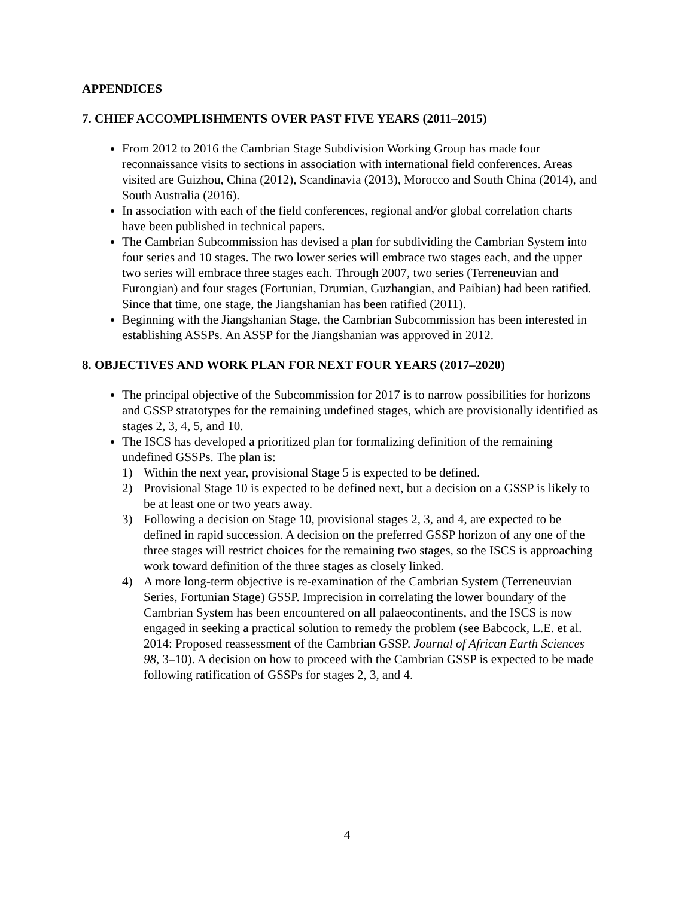APPENDICES
7. CHIEF ACCOMPLISHMENTS OVER PAST FIVE YEARS (2011–2015)
From 2012 to 2016 the Cambrian Stage Subdivision Working Group has made four reconnaissance visits to sections in association with international field conferences. Areas visited are Guizhou, China (2012), Scandinavia (2013), Morocco and South China (2014), and South Australia (2016).
In association with each of the field conferences, regional and/or global correlation charts have been published in technical papers.
The Cambrian Subcommission has devised a plan for subdividing the Cambrian System into four series and 10 stages. The two lower series will embrace two stages each, and the upper two series will embrace three stages each. Through 2007, two series (Terreneuvian and Furongian) and four stages (Fortunian, Drumian, Guzhangian, and Paibian) had been ratified. Since that time, one stage, the Jiangshanian has been ratified (2011).
Beginning with the Jiangshanian Stage, the Cambrian Subcommission has been interested in establishing ASSPs. An ASSP for the Jiangshanian was approved in 2012.
8. OBJECTIVES AND WORK PLAN FOR NEXT FOUR YEARS (2017–2020)
The principal objective of the Subcommission for 2017 is to narrow possibilities for horizons and GSSP stratotypes for the remaining undefined stages, which are provisionally identified as stages 2, 3, 4, 5, and 10.
The ISCS has developed a prioritized plan for formalizing definition of the remaining undefined GSSPs. The plan is:
1) Within the next year, provisional Stage 5 is expected to be defined.
2) Provisional Stage 10 is expected to be defined next, but a decision on a GSSP is likely to be at least one or two years away.
3) Following a decision on Stage 10, provisional stages 2, 3, and 4, are expected to be defined in rapid succession. A decision on the preferred GSSP horizon of any one of the three stages will restrict choices for the remaining two stages, so the ISCS is approaching work toward definition of the three stages as closely linked.
4) A more long-term objective is re-examination of the Cambrian System (Terreneuvian Series, Fortunian Stage) GSSP. Imprecision in correlating the lower boundary of the Cambrian System has been encountered on all palaeocontinents, and the ISCS is now engaged in seeking a practical solution to remedy the problem (see Babcock, L.E. et al. 2014: Proposed reassessment of the Cambrian GSSP. Journal of African Earth Sciences 98, 3–10). A decision on how to proceed with the Cambrian GSSP is expected to be made following ratification of GSSPs for stages 2, 3, and 4.
4